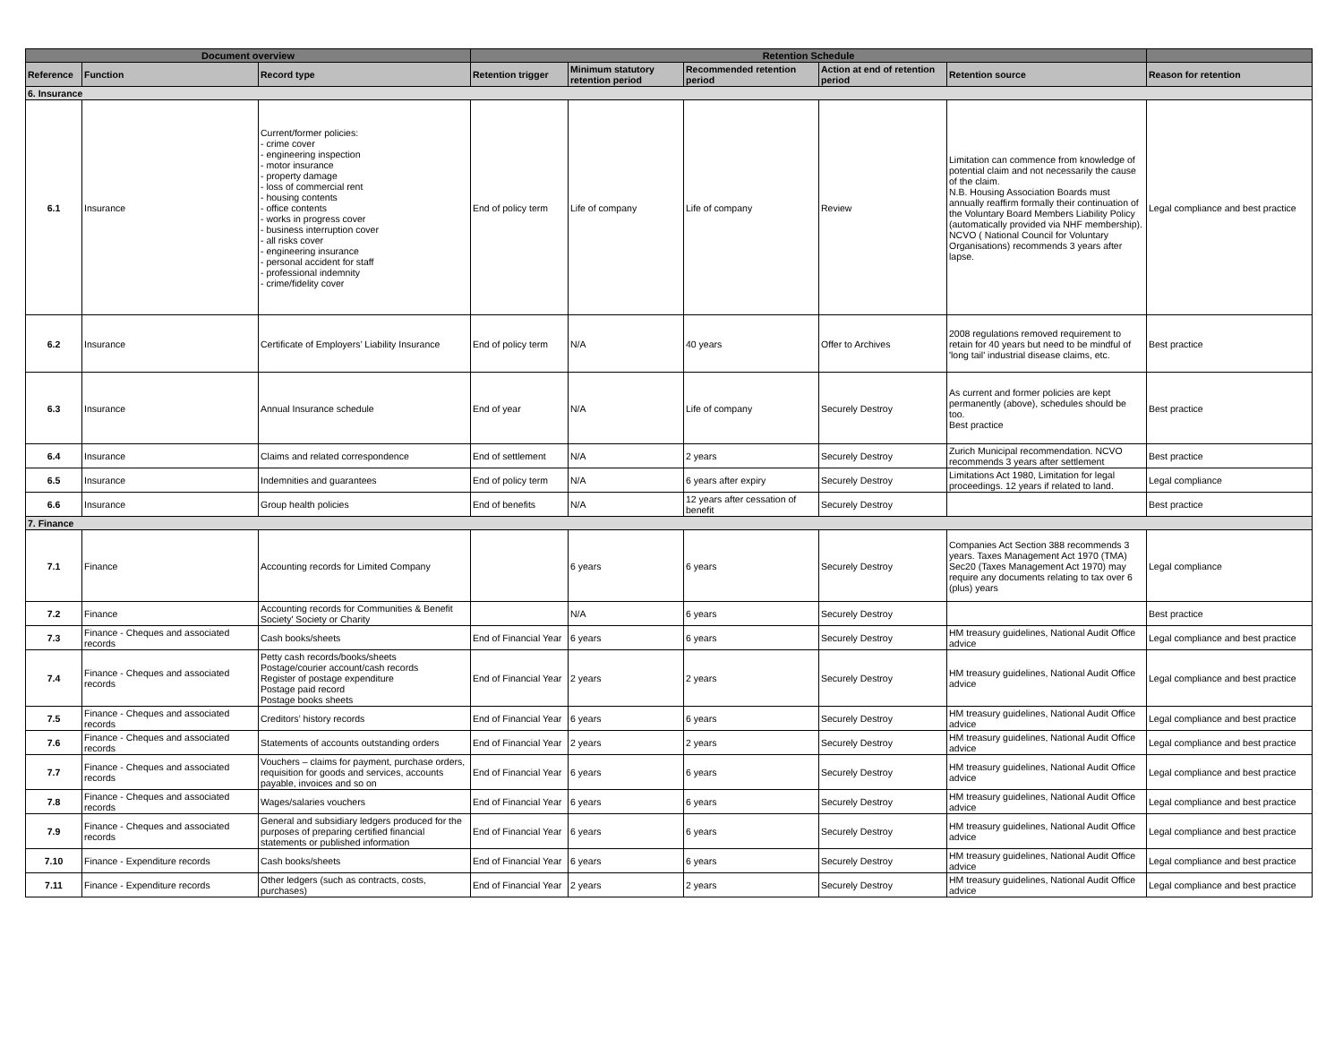| Document overview | | | Retention Schedule | | | | | |
| --- | --- | --- | --- | --- | --- | --- | --- | --- |
| Reference | Function | Record type | Retention trigger | Minimum statutory retention period | Recommended retention period | Action at end of retention period | Retention source | Reason for retention |
| 6. Insurance | | | | | | | | |
| 6.1 | Insurance | Current/former policies: - crime cover - engineering inspection - motor insurance - property damage - loss of commercial rent - housing contents - office contents - works in progress cover - business interruption cover - all risks cover - engineering insurance - personal accident for staff - professional indemnity - crime/fidelity cover | End of policy term | Life of company | Life of company | Review | Limitation can commence from knowledge of potential claim and not necessarily the cause of the claim. N.B. Housing Association Boards must annually reaffirm formally their continuation of the Voluntary Board Members Liability Policy (automatically provided via NHF membership). NCVO ( National Council for Voluntary Organisations) recommends 3 years after lapse. | Legal compliance and best practice |
| 6.2 | Insurance | Certificate of Employers’ Liability Insurance | End of policy term | N/A | 40 years | Offer to Archives | 2008 regulations removed requirement to retain for 40 years but need to be mindful of 'long tail' industrial disease claims, etc. | Best practice |
| 6.3 | Insurance | Annual Insurance schedule | End of year | N/A | Life of company | Securely Destroy | As current and former policies are kept permanently (above), schedules should be too. Best practice | Best practice |
| 6.4 | Insurance | Claims and related correspondence | End of settlement | N/A | 2 years | Securely Destroy | Zurich Municipal recommendation. NCVO recommends 3 years after settlement | Best practice |
| 6.5 | Insurance | Indemnities and guarantees | End of policy term | N/A | 6 years after expiry | Securely Destroy | Limitations Act 1980, Limitation for legal proceedings. 12 years if related to land. | Legal compliance |
| 6.6 | Insurance | Group health policies | End of benefits | N/A | 12 years after cessation of benefit | Securely Destroy | | Best practice |
| 7. Finance | | | | | | | | |
| 7.1 | Finance | Accounting records for Limited Company | | 6 years | 6 years | Securely Destroy | Companies Act Section 388 recommends 3 years. Taxes Management Act 1970 (TMA) Sec20 (Taxes Management Act 1970) may require any documents relating to tax over 6 (plus) years | Legal compliance |
| 7.2 | Finance | Accounting records for Communities & Benefit Society' Society or Charity | | N/A | 6 years | Securely Destroy | | Best practice |
| 7.3 | Finance - Cheques and associated records | Cash books/sheets | End of Financial Year | 6 years | 6 years | Securely Destroy | HM treasury guidelines, National Audit Office advice | Legal compliance and best practice |
| 7.4 | Finance - Cheques and associated records | Petty cash records/books/sheets Postage/courier account/cash records Register of postage expenditure Postage paid record Postage books sheets | End of Financial Year | 2 years | 2 years | Securely Destroy | HM treasury guidelines, National Audit Office advice | Legal compliance and best practice |
| 7.5 | Finance - Cheques and associated records | Creditors’ history records | End of Financial Year | 6 years | 6 years | Securely Destroy | HM treasury guidelines, National Audit Office advice | Legal compliance and best practice |
| 7.6 | Finance - Cheques and associated records | Statements of accounts outstanding orders | End of Financial Year | 2 years | 2 years | Securely Destroy | HM treasury guidelines, National Audit Office advice | Legal compliance and best practice |
| 7.7 | Finance - Cheques and associated records | Vouchers – claims for payment, purchase orders, requisition for goods and services, accounts payable, invoices and so on | End of Financial Year | 6 years | 6 years | Securely Destroy | HM treasury guidelines, National Audit Office advice | Legal compliance and best practice |
| 7.8 | Finance - Cheques and associated records | Wages/salaries vouchers | End of Financial Year | 6 years | 6 years | Securely Destroy | HM treasury guidelines, National Audit Office advice | Legal compliance and best practice |
| 7.9 | Finance - Cheques and associated records | General and subsidiary ledgers produced for the purposes of preparing certified financial statements or published information | End of Financial Year | 6 years | 6 years | Securely Destroy | HM treasury guidelines, National Audit Office advice | Legal compliance and best practice |
| 7.10 | Finance - Expenditure records | Cash books/sheets | End of Financial Year | 6 years | 6 years | Securely Destroy | HM treasury guidelines, National Audit Office advice | Legal compliance and best practice |
| 7.11 | Finance - Expenditure records | Other ledgers (such as contracts, costs, purchases) | End of Financial Year | 2 years | 2 years | Securely Destroy | HM treasury guidelines, National Audit Office advice | Legal compliance and best practice |